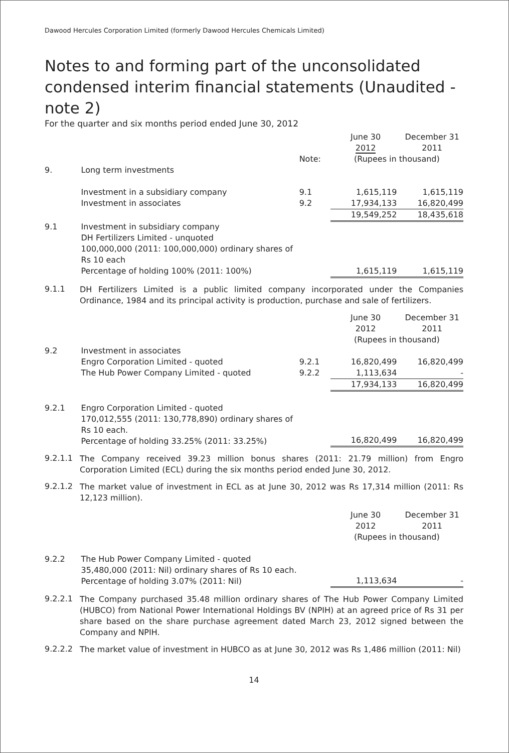Dawood Hercules Corporation Limited (formerly Dawood Hercules Chemicals Limited)
Notes to and forming part of the unconsolidated condensed interim financial statements (Unaudited - note 2)
For the quarter and six months period ended June 30, 2012
| | | | June 30 2012 | December 31 2011 |
| | | Note: | (Rupees in thousand) | |
| 9. | Long term investments | | | |
| | Investment in a subsidiary company | 9.1 | 1,615,119 | 1,615,119 |
| | Investment in associates | 9.2 | 17,934,133 | 16,820,499 |
| | | | 19,549,252 | 18,435,618 |
| 9.1 | Investment in subsidiary company DH Fertilizers Limited - unquoted | | | |
| | 100,000,000 (2011: 100,000,000) ordinary shares of Rs 10 each | | | |
| | Percentage of holding 100% (2011: 100%) | | 1,615,119 | 1,615,119 |
9.1.1
DH Fertilizers Limited is a public limited company incorporated under the Companies Ordinance, 1984 and its principal activity is production, purchase and sale of fertilizers.
| | | | June 30 2012 | December 31 2011 |
| | | | (Rupees in thousand) | |
| 9.2 | Investment in associates | | | |
| | Engro Corporation Limited - quoted | 9.2.1 | 16,820,499 | 16,820,499 |
| | The Hub Power Company Limited - quoted | 9.2.2 | 1,113,634 | - |
| | | | 17,934,133 | 16,820,499 |
| 9.2.1 | Engro Corporation Limited - quoted 170,012,555 (2011: 130,778,890) ordinary shares of Rs 10 each. Percentage of holding 33.25% (2011: 33.25%) | | 16,820,499 | 16,820,499 |
9.2.1.1
The Company received 39.23 million bonus shares (2011: 21.79 million) from Engro Corporation Limited (ECL) during the six months period ended June 30, 2012.
9.2.1.2
The market value of investment in ECL as at June 30, 2012 was Rs 17,314 million (2011: Rs 12,123 million).
| | | | June 30 2012 | December 31 2011 |
| | | | (Rupees in thousand) | |
| 9.2.2 | The Hub Power Company Limited - quoted 35,480,000 (2011: Nil) ordinary shares of Rs 10 each. Percentage of holding 3.07% (2011: Nil) | | 1,113,634 | - |
9.2.2.1
The Company purchased 35.48 million ordinary shares of The Hub Power Company Limited (HUBCO) from National Power International Holdings BV (NPIH) at an agreed price of Rs 31 per share based on the share purchase agreement dated March 23, 2012 signed between the Company and NPIH.
9.2.2.2
The market value of investment in HUBCO as at June 30, 2012 was Rs 1,486 million (2011: Nil)
14